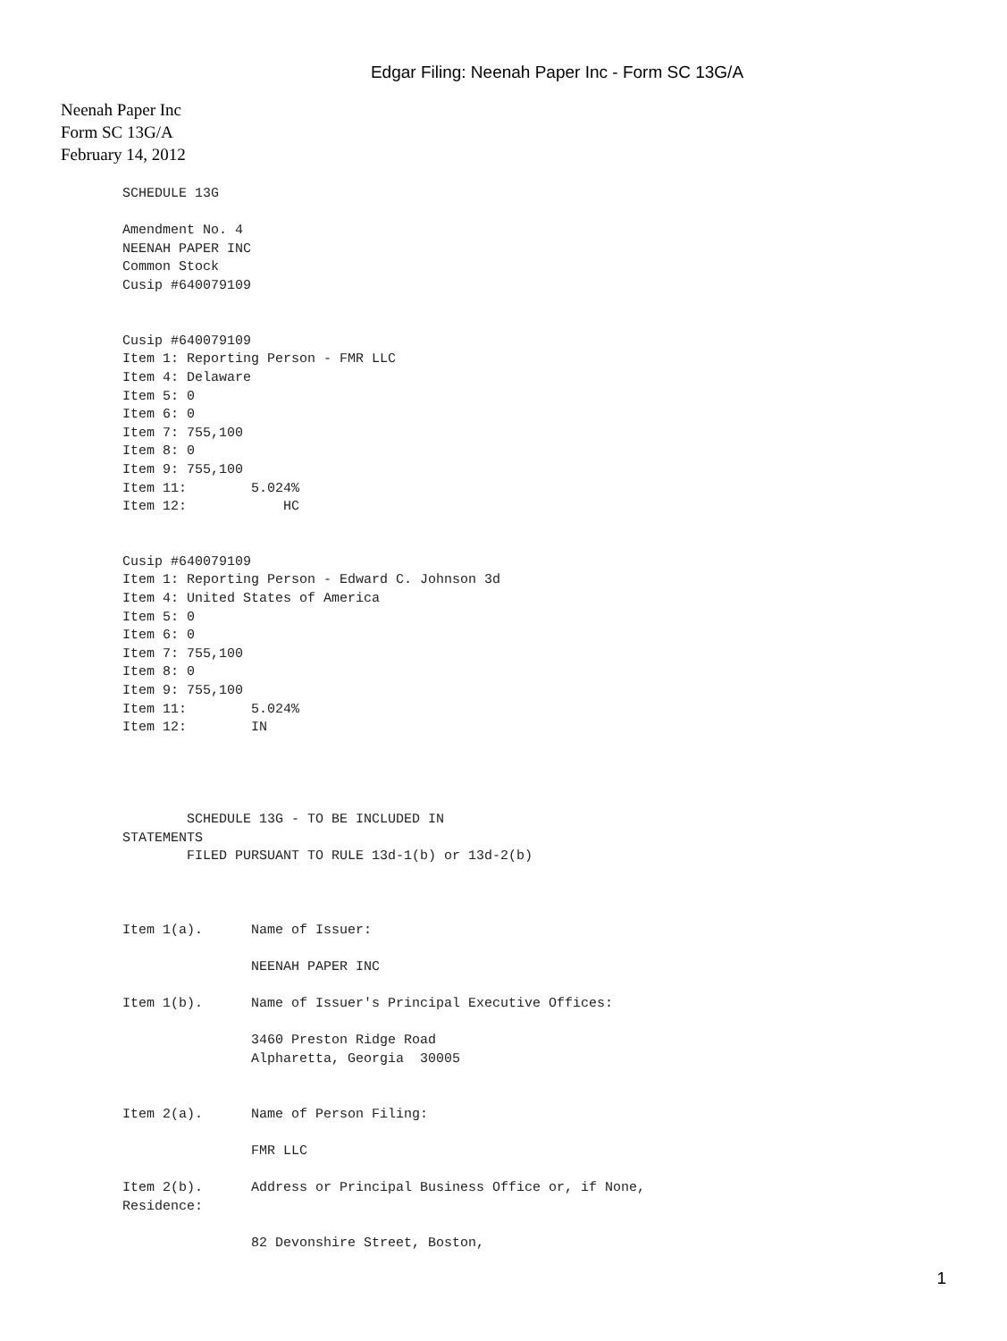Edgar Filing: Neenah Paper Inc - Form SC 13G/A
Neenah Paper Inc
Form SC 13G/A
February 14, 2012
SCHEDULE 13G

Amendment No. 4
NEENAH PAPER INC
Common Stock
Cusip #640079109


Cusip #640079109
Item 1: Reporting Person - FMR LLC
Item 4: Delaware
Item 5: 0
Item 6: 0
Item 7: 755,100
Item 8: 0
Item 9: 755,100
Item 11:        5.024%
Item 12:            HC


Cusip #640079109
Item 1: Reporting Person - Edward C. Johnson 3d
Item 4: United States of America
Item 5: 0
Item 6: 0
Item 7: 755,100
Item 8: 0
Item 9: 755,100
Item 11:        5.024%
Item 12:        IN




        SCHEDULE 13G - TO BE INCLUDED IN
STATEMENTS
        FILED PURSUANT TO RULE 13d-1(b) or 13d-2(b)



Item 1(a).      Name of Issuer:

                NEENAH PAPER INC

Item 1(b).      Name of Issuer's Principal Executive Offices:

                3460 Preston Ridge Road
                Alpharetta, Georgia  30005


Item 2(a).      Name of Person Filing:

                FMR LLC

Item 2(b).      Address or Principal Business Office or, if None,
Residence:

                82 Devonshire Street, Boston,
1